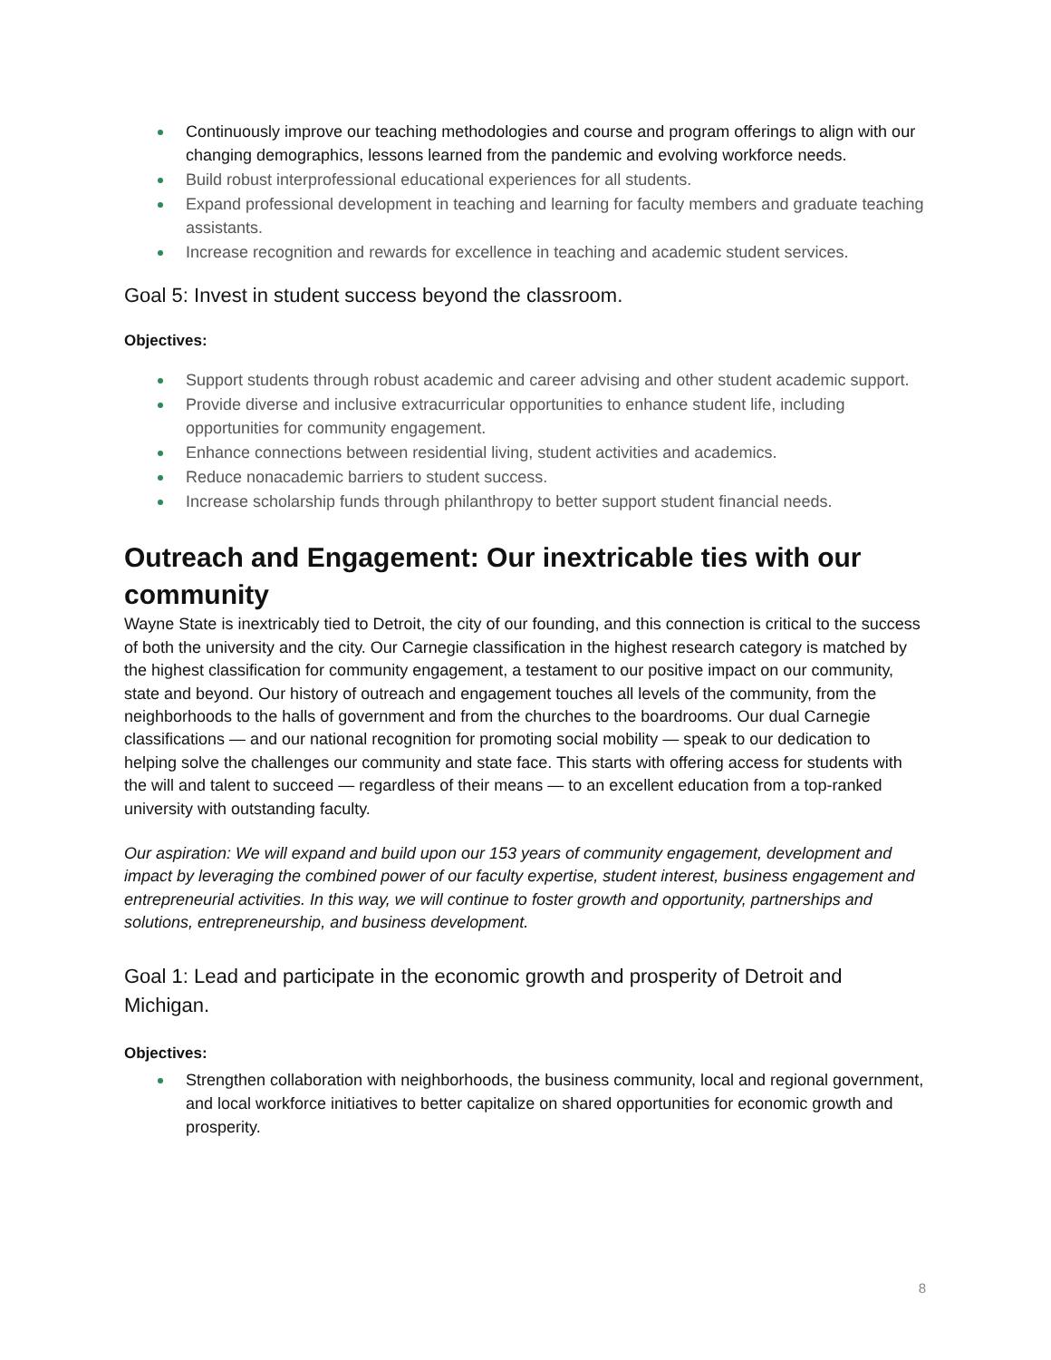Continuously improve our teaching methodologies and course and program offerings to align with our changing demographics, lessons learned from the pandemic and evolving workforce needs.
Build robust interprofessional educational experiences for all students.
Expand professional development in teaching and learning for faculty members and graduate teaching assistants.
Increase recognition and rewards for excellence in teaching and academic student services.
Goal 5: Invest in student success beyond the classroom.
Objectives:
Support students through robust academic and career advising and other student academic support.
Provide diverse and inclusive extracurricular opportunities to enhance student life, including opportunities for community engagement.
Enhance connections between residential living, student activities and academics.
Reduce nonacademic barriers to student success.
Increase scholarship funds through philanthropy to better support student financial needs.
Outreach and Engagement: Our inextricable ties with our community
Wayne State is inextricably tied to Detroit, the city of our founding, and this connection is critical to the success of both the university and the city. Our Carnegie classification in the highest research category is matched by the highest classification for community engagement, a testament to our positive impact on our community, state and beyond. Our history of outreach and engagement touches all levels of the community, from the neighborhoods to the halls of government and from the churches to the boardrooms. Our dual Carnegie classifications — and our national recognition for promoting social mobility — speak to our dedication to helping solve the challenges our community and state face. This starts with offering access for students with the will and talent to succeed — regardless of their means — to an excellent education from a top-ranked university with outstanding faculty.
Our aspiration: We will expand and build upon our 153 years of community engagement, development and impact by leveraging the combined power of our faculty expertise, student interest, business engagement and entrepreneurial activities. In this way, we will continue to foster growth and opportunity, partnerships and solutions, entrepreneurship, and business development.
Goal 1: Lead and participate in the economic growth and prosperity of Detroit and Michigan.
Objectives:
Strengthen collaboration with neighborhoods, the business community, local and regional government, and local workforce initiatives to better capitalize on shared opportunities for economic growth and prosperity.
8